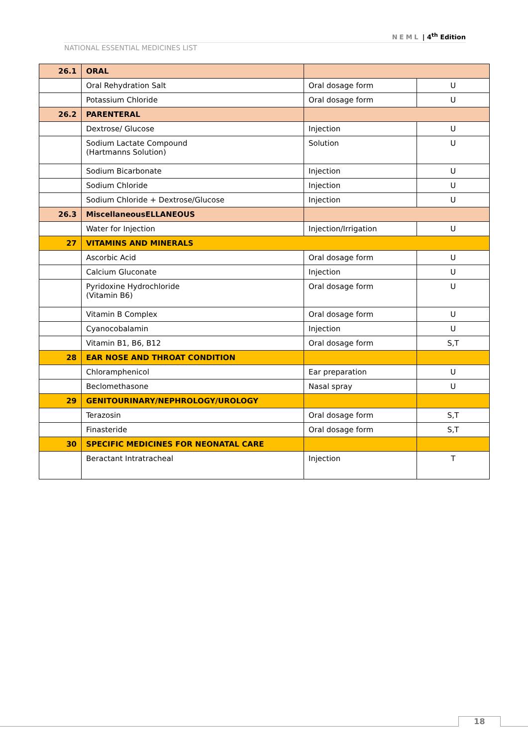NEML | 4<sup>th</sup> Edition
NATIONAL ESSENTIAL MEDICINES LIST
| 26.1 | ORAL | | |
| | Oral Rehydration Salt | Oral dosage form | U |
| | Potassium Chloride | Oral dosage form | U |
| 26.2 | PARENTERAL | | |
| | Dextrose/ Glucose | Injection | U |
| | Sodium Lactate Compound (Hartmanns Solution) | Solution | U |
| | Sodium Bicarbonate | Injection | U |
| | Sodium Chloride | Injection | U |
| | Sodium Chloride + Dextrose/Glucose | Injection | U |
| 26.3 | MiscellaneousELLANEOUS | | |
| | Water for Injection | Injection/Irrigation | U |
| 27 | VITAMINS AND MINERALS | | |
| | Ascorbic Acid | Oral dosage form | U |
| | Calcium Gluconate | Injection | U |
| | Pyridoxine Hydrochloride (Vitamin B6) | Oral dosage form | U |
| | Vitamin B Complex | Oral dosage form | U |
| | Cyanocobalamin | Injection | U |
| | Vitamin B1, B6, B12 | Oral dosage form | S,T |
| 28 | EAR NOSE AND THROAT CONDITION | | |
| | Chloramphenicol | Ear preparation | U |
| | Beclomethasone | Nasal spray | U |
| 29 | GENITOURINARY/NEPHROLOGY/UROLOGY | | |
| | Terazosin | Oral dosage form | S,T |
| | Finasteride | Oral dosage form | S,T |
| 30 | SPECIFIC MEDICINES FOR NEONATAL CARE | | |
| | Beractant Intratracheal | Injection | T |
18